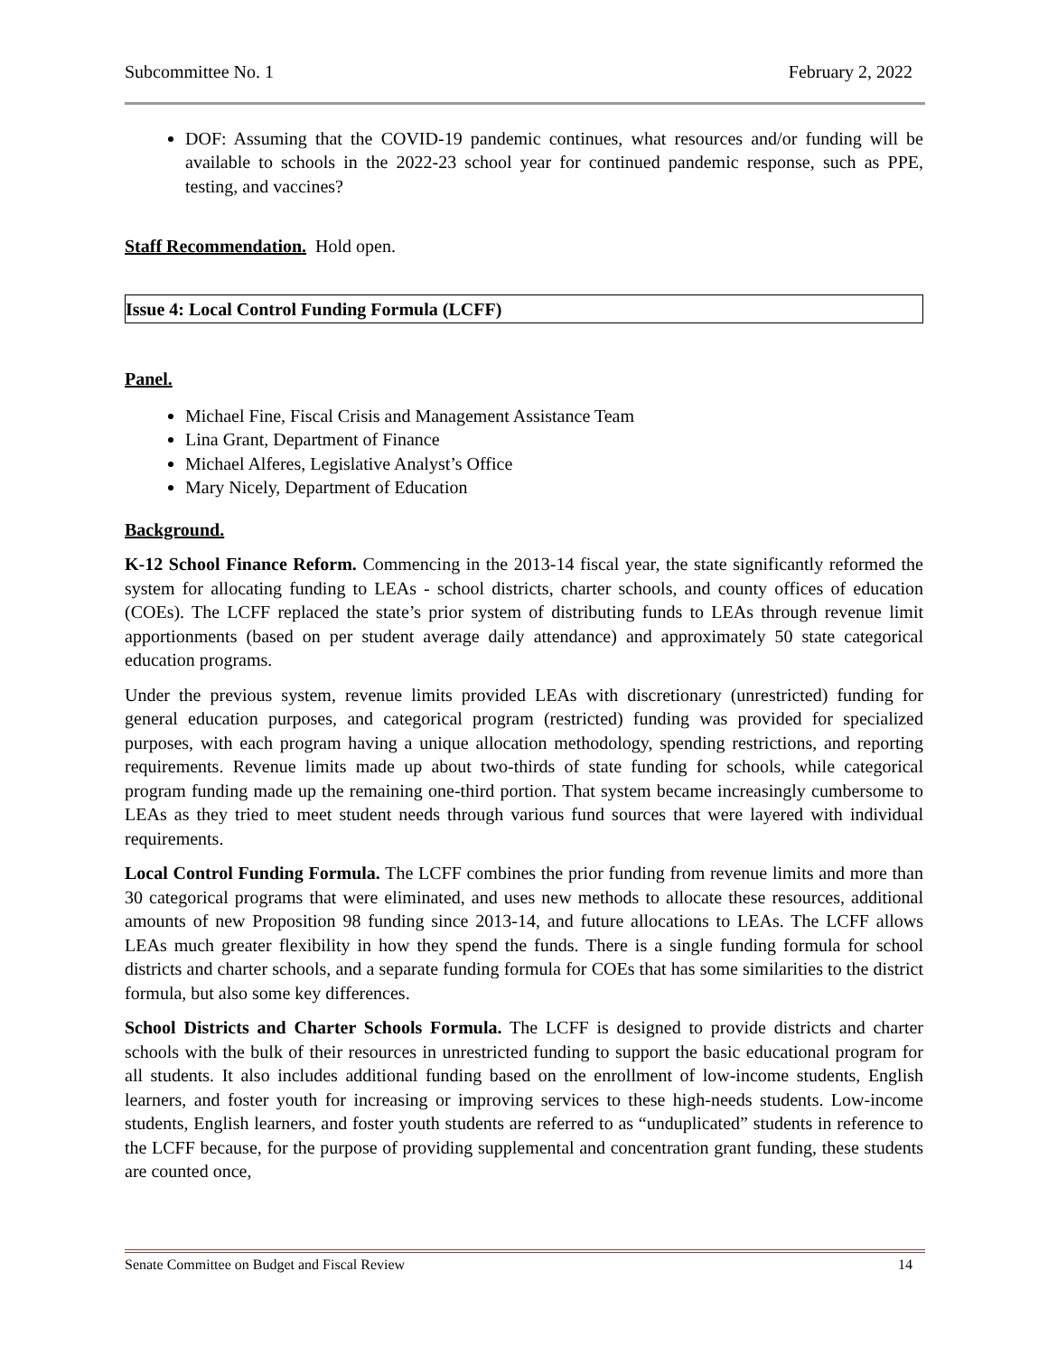Subcommittee No. 1 February 2, 2022
DOF: Assuming that the COVID-19 pandemic continues, what resources and/or funding will be available to schools in the 2022-23 school year for continued pandemic response, such as PPE, testing, and vaccines?
Staff Recommendation. Hold open.
Issue 4: Local Control Funding Formula (LCFF)
Panel.
Michael Fine, Fiscal Crisis and Management Assistance Team
Lina Grant, Department of Finance
Michael Alferes, Legislative Analyst’s Office
Mary Nicely, Department of Education
Background.
K-12 School Finance Reform. Commencing in the 2013-14 fiscal year, the state significantly reformed the system for allocating funding to LEAs - school districts, charter schools, and county offices of education (COEs). The LCFF replaced the state’s prior system of distributing funds to LEAs through revenue limit apportionments (based on per student average daily attendance) and approximately 50 state categorical education programs.
Under the previous system, revenue limits provided LEAs with discretionary (unrestricted) funding for general education purposes, and categorical program (restricted) funding was provided for specialized purposes, with each program having a unique allocation methodology, spending restrictions, and reporting requirements. Revenue limits made up about two-thirds of state funding for schools, while categorical program funding made up the remaining one-third portion. That system became increasingly cumbersome to LEAs as they tried to meet student needs through various fund sources that were layered with individual requirements.
Local Control Funding Formula. The LCFF combines the prior funding from revenue limits and more than 30 categorical programs that were eliminated, and uses new methods to allocate these resources, additional amounts of new Proposition 98 funding since 2013-14, and future allocations to LEAs. The LCFF allows LEAs much greater flexibility in how they spend the funds. There is a single funding formula for school districts and charter schools, and a separate funding formula for COEs that has some similarities to the district formula, but also some key differences.
School Districts and Charter Schools Formula. The LCFF is designed to provide districts and charter schools with the bulk of their resources in unrestricted funding to support the basic educational program for all students. It also includes additional funding based on the enrollment of low-income students, English learners, and foster youth for increasing or improving services to these high-needs students. Low-income students, English learners, and foster youth students are referred to as “unduplicated” students in reference to the LCFF because, for the purpose of providing supplemental and concentration grant funding, these students are counted once,
Senate Committee on Budget and Fiscal Review 14